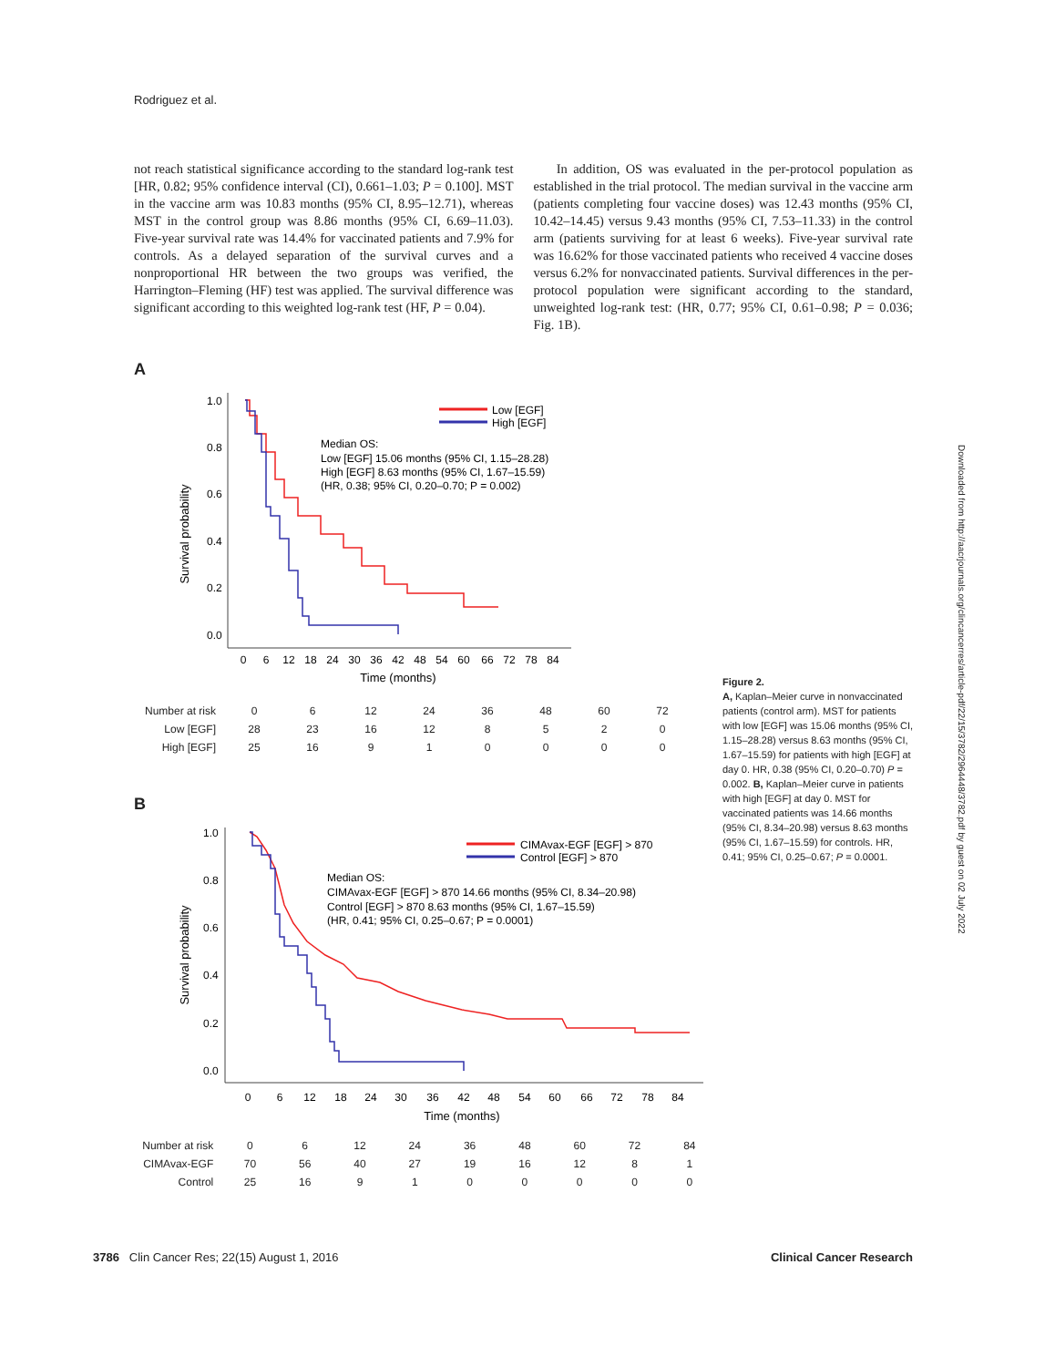Rodriguez et al.
not reach statistical significance according to the standard log-rank test [HR, 0.82; 95% confidence interval (CI), 0.661–1.03; P = 0.100]. MST in the vaccine arm was 10.83 months (95% CI, 8.95–12.71), whereas MST in the control group was 8.86 months (95% CI, 6.69–11.03). Five-year survival rate was 14.4% for vaccinated patients and 7.9% for controls. As a delayed separation of the survival curves and a nonproportional HR between the two groups was verified, the Harrington–Fleming (HF) test was applied. The survival difference was significant according to this weighted log-rank test (HF, P = 0.04).
In addition, OS was evaluated in the per-protocol population as established in the trial protocol. The median survival in the vaccine arm (patients completing four vaccine doses) was 12.43 months (95% CI, 10.42–14.45) versus 9.43 months (95% CI, 7.53–11.33) in the control arm (patients surviving for at least 6 weeks). Five-year survival rate was 16.62% for those vaccinated patients who received 4 vaccine doses versus 6.2% for nonvaccinated patients. Survival differences in the per-protocol population were significant according to the standard, unweighted log-rank test: (HR, 0.77; 95% CI, 0.61–0.98; P = 0.036; Fig. 1B).
A
Survival probability
1.0
0.8
0.6
0.4
0.2
0.0
0
6
12
18
24
30
36
42
48
54
60
66
72
78
84
Time (months)
Low [EGF]
High [EGF]
Median OS:
Low [EGF] 15.06 months (95% CI, 1.15–28.28)
High [EGF] 8.63 months (95% CI, 1.67–15.59)
(HR, 0.38; 95% CI, 0.20–0.70; P = 0.002)
| Number at risk | 0 | 6 | 12 | 24 | 36 | 48 | 60 | 72 |
| Low [EGF] | 28 | 23 | 16 | 12 | 8 | 5 | 2 | 0 |
| High [EGF] | 25 | 16 | 9 | 1 | 0 | 0 | 0 | 0 |
B
Survival probability
1.0
0.8
0.6
0.4
0.2
0.0
0
6
12
18
24
30
36
42
48
54
60
66
72
78
84
Time (months)
CIMAvax-EGF [EGF] > 870
Control [EGF] > 870
Median OS:
CIMAvax-EGF [EGF] > 870 14.66 months (95% CI, 8.34–20.98)
Control [EGF] > 870 8.63 months (95% CI, 1.67–15.59)
(HR, 0.41; 95% CI, 0.25–0.67; P = 0.0001)
| Number at risk | 0 | 6 | 12 | 24 | 36 | 48 | 60 | 72 | 84 |
| CIMAvax-EGF | 70 | 56 | 40 | 27 | 19 | 16 | 12 | 8 | 1 |
| Control | 25 | 16 | 9 | 1 | 0 | 0 | 0 | 0 | 0 |
Figure 2.
A, Kaplan–Meier curve in nonvaccinated patients (control arm). MST for patients with low [EGF] was 15.06 months (95% CI, 1.15–28.28) versus 8.63 months (95% CI, 1.67–15.59) for patients with high [EGF] at day 0. HR, 0.38 (95% CI, 0.20–0.70) P = 0.002. B, Kaplan–Meier curve in patients with high [EGF] at day 0. MST for vaccinated patients was 14.66 months (95% CI, 8.34–20.98) versus 8.63 months (95% CI, 1.67–15.59) for controls. HR, 0.41; 95% CI, 0.25–0.67; P = 0.0001.
Downloaded from http://aacrjournals.org/clincancerres/article-pdf/22/15/3782/2964448/3782.pdf by guest on 02 July 2022
3786 Clin Cancer Res; 22(15) August 1, 2016 Clinical Cancer Research